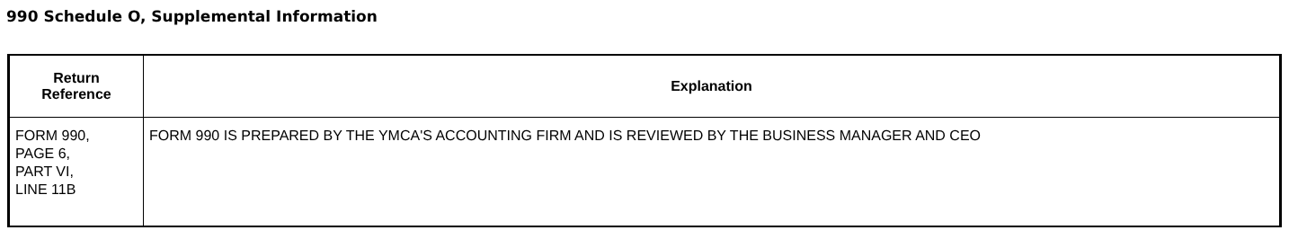990 Schedule O, Supplemental Information
| Return Reference | Explanation |
| --- | --- |
| FORM 990, PAGE 6, PART VI, LINE 11B | FORM 990 IS PREPARED BY THE YMCA'S ACCOUNTING FIRM AND IS REVIEWED BY THE BUSINESS MANAGER AND CEO |